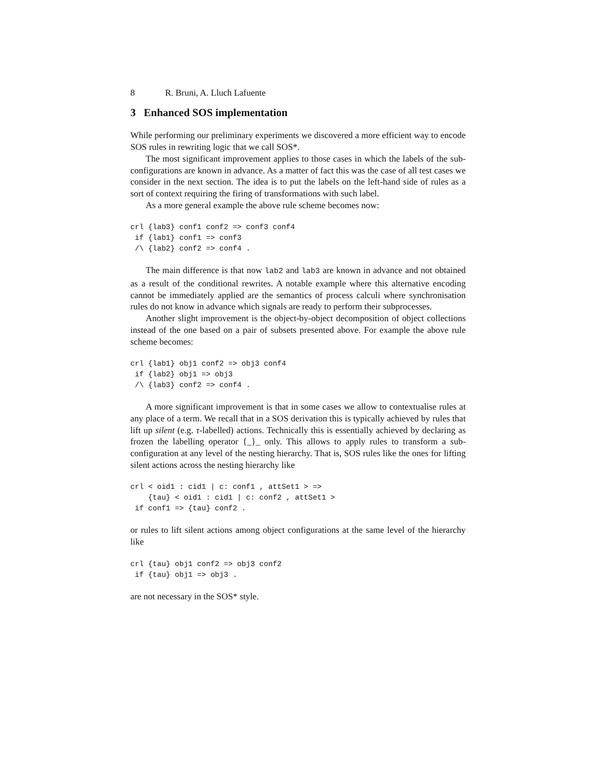8 R. Bruni, A. Lluch Lafuente
3 Enhanced SOS implementation
While performing our preliminary experiments we discovered a more efficient way to encode SOS rules in rewriting logic that we call SOS*.
The most significant improvement applies to those cases in which the labels of the sub-configurations are known in advance. As a matter of fact this was the case of all test cases we consider in the next section. The idea is to put the labels on the left-hand side of rules as a sort of context requiring the firing of transformations with such label.
As a more general example the above rule scheme becomes now:
crl {lab3} conf1 conf2 => conf3 conf4
 if {lab1} conf1 => conf3
 /\ {lab2} conf2 => conf4 .
The main difference is that now lab2 and lab3 are known in advance and not obtained as a result of the conditional rewrites. A notable example where this alternative encoding cannot be immediately applied are the semantics of process calculi where synchronisation rules do not know in advance which signals are ready to perform their subprocesses.
Another slight improvement is the object-by-object decomposition of object collections instead of the one based on a pair of subsets presented above. For example the above rule scheme becomes:
crl {lab1} obj1 conf2 => obj3 conf4
 if {lab2} obj1 => obj3
 /\ {lab3} conf2 => conf4 .
A more significant improvement is that in some cases we allow to contextualise rules at any place of a term. We recall that in a SOS derivation this is typically achieved by rules that lift up silent (e.g. τ-labelled) actions. Technically this is essentially achieved by declaring as frozen the labelling operator {_}_ only. This allows to apply rules to transform a sub-configuration at any level of the nesting hierarchy. That is, SOS rules like the ones for lifting silent actions across the nesting hierarchy like
crl < oid1 : cid1 | c: conf1 , attSet1 > =>
    {tau} < oid1 : cid1 | c: conf2 , attSet1 >
 if conf1 => {tau} conf2 .
or rules to lift silent actions among object configurations at the same level of the hierarchy like
crl {tau} obj1 conf2 => obj3 conf2
 if {tau} obj1 => obj3 .
are not necessary in the SOS* style.